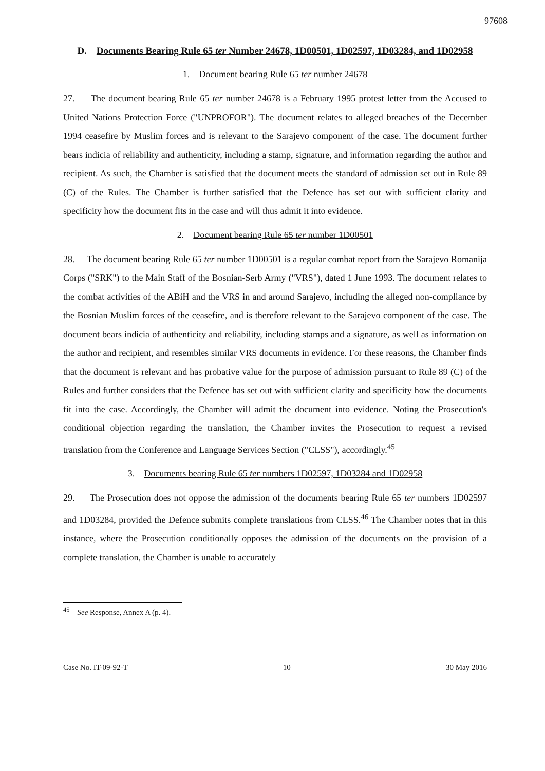97608
D. Documents Bearing Rule 65 ter Number 24678, 1D00501, 1D02597, 1D03284, and 1D02958
1. Document bearing Rule 65 ter number 24678
27. The document bearing Rule 65 ter number 24678 is a February 1995 protest letter from the Accused to United Nations Protection Force ("UNPROFOR"). The document relates to alleged breaches of the December 1994 ceasefire by Muslim forces and is relevant to the Sarajevo component of the case. The document further bears indicia of reliability and authenticity, including a stamp, signature, and information regarding the author and recipient. As such, the Chamber is satisfied that the document meets the standard of admission set out in Rule 89 (C) of the Rules. The Chamber is further satisfied that the Defence has set out with sufficient clarity and specificity how the document fits in the case and will thus admit it into evidence.
2. Document bearing Rule 65 ter number 1D00501
28. The document bearing Rule 65 ter number 1D00501 is a regular combat report from the Sarajevo Romanija Corps ("SRK") to the Main Staff of the Bosnian-Serb Army ("VRS"), dated 1 June 1993. The document relates to the combat activities of the ABiH and the VRS in and around Sarajevo, including the alleged non-compliance by the Bosnian Muslim forces of the ceasefire, and is therefore relevant to the Sarajevo component of the case. The document bears indicia of authenticity and reliability, including stamps and a signature, as well as information on the author and recipient, and resembles similar VRS documents in evidence. For these reasons, the Chamber finds that the document is relevant and has probative value for the purpose of admission pursuant to Rule 89 (C) of the Rules and further considers that the Defence has set out with sufficient clarity and specificity how the documents fit into the case. Accordingly, the Chamber will admit the document into evidence. Noting the Prosecution's conditional objection regarding the translation, the Chamber invites the Prosecution to request a revised translation from the Conference and Language Services Section ("CLSS"), accordingly.<sup>45</sup>
3. Documents bearing Rule 65 ter numbers 1D02597, 1D03284 and 1D02958
29. The Prosecution does not oppose the admission of the documents bearing Rule 65 ter numbers 1D02597 and 1D03284, provided the Defence submits complete translations from CLSS.<sup>46</sup> The Chamber notes that in this instance, where the Prosecution conditionally opposes the admission of the documents on the provision of a complete translation, the Chamber is unable to accurately
<sup>45</sup> See Response, Annex A (p. 4).
Case No. IT-09-92-T 10 30 May 2016